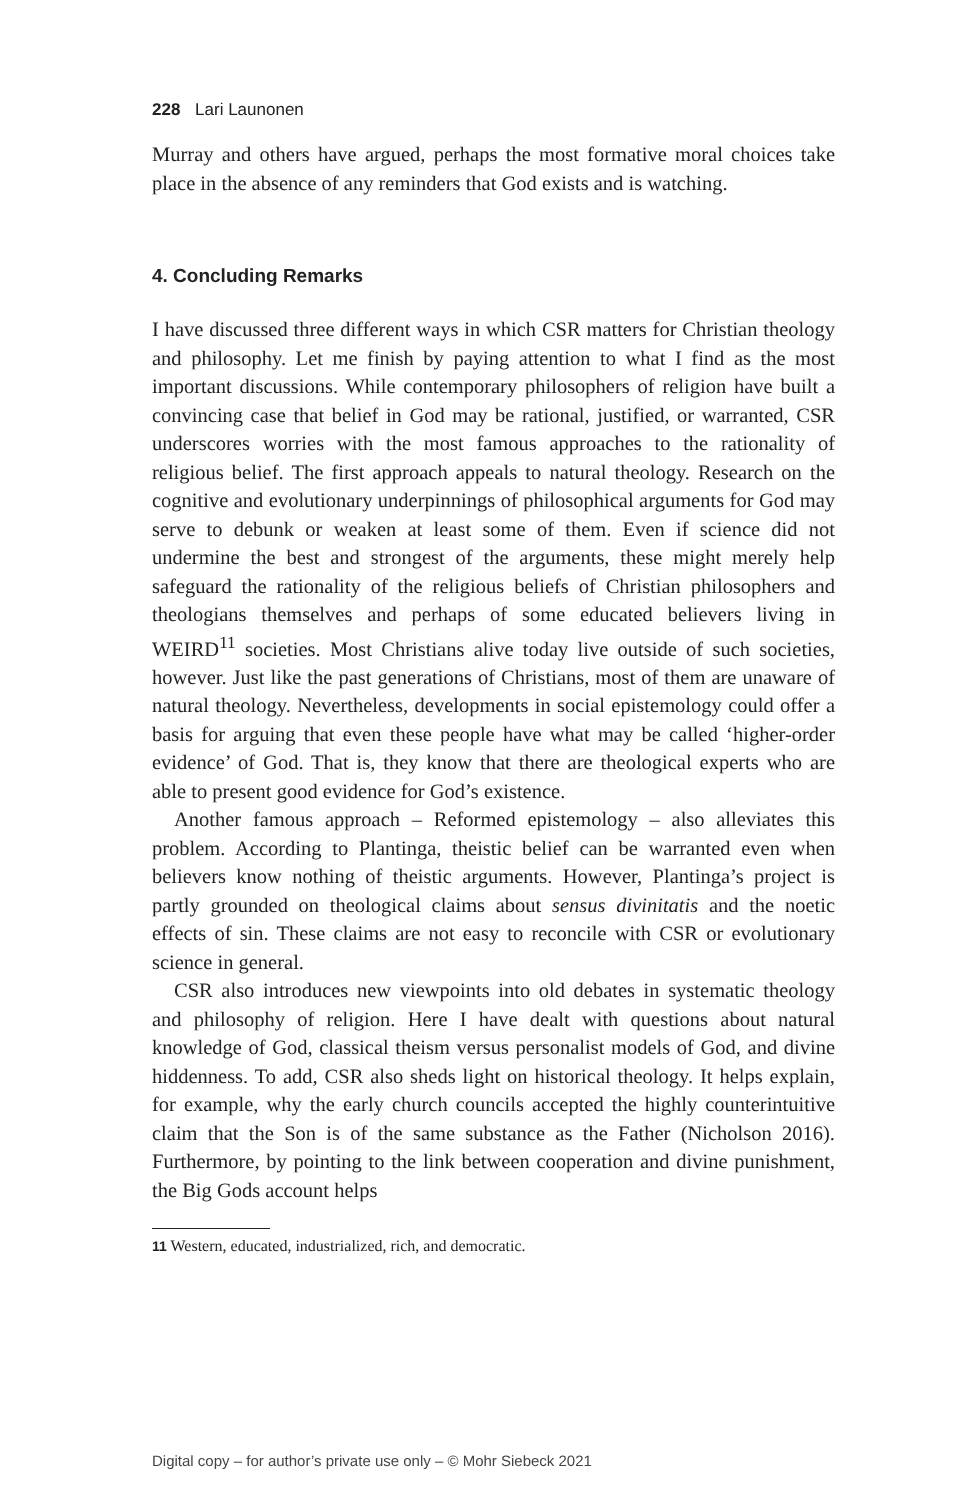228 Lari Launonen
Murray and others have argued, perhaps the most formative moral choices take place in the absence of any reminders that God exists and is watching.
4. Concluding Remarks
I have discussed three different ways in which CSR matters for Christian theology and philosophy. Let me finish by paying attention to what I find as the most important discussions. While contemporary philosophers of religion have built a convincing case that belief in God may be rational, justified, or warranted, CSR underscores worries with the most famous approaches to the rationality of religious belief. The first approach appeals to natural theology. Research on the cognitive and evolutionary underpinnings of philosophical arguments for God may serve to debunk or weaken at least some of them. Even if science did not undermine the best and strongest of the arguments, these might merely help safeguard the rationality of the religious beliefs of Christian philosophers and theologians themselves and perhaps of some educated believers living in WEIRD<sup>11</sup> societies. Most Christians alive today live outside of such societies, however. Just like the past generations of Christians, most of them are unaware of natural theology. Nevertheless, developments in social epistemology could offer a basis for arguing that even these people have what may be called ‘higher-order evidence’ of God. That is, they know that there are theological experts who are able to present good evidence for God’s existence.
Another famous approach – Reformed epistemology – also alleviates this problem. According to Plantinga, theistic belief can be warranted even when believers know nothing of theistic arguments. However, Plantinga’s project is partly grounded on theological claims about sensus divinitatis and the noetic effects of sin. These claims are not easy to reconcile with CSR or evolutionary science in general.
CSR also introduces new viewpoints into old debates in systematic theology and philosophy of religion. Here I have dealt with questions about natural knowledge of God, classical theism versus personalist models of God, and divine hiddenness. To add, CSR also sheds light on historical theology. It helps explain, for example, why the early church councils accepted the highly counterintuitive claim that the Son is of the same substance as the Father (Nicholson 2016). Furthermore, by pointing to the link between cooperation and divine punishment, the Big Gods account helps
11 Western, educated, industrialized, rich, and democratic.
Digital copy – for author’s private use only – © Mohr Siebeck 2021